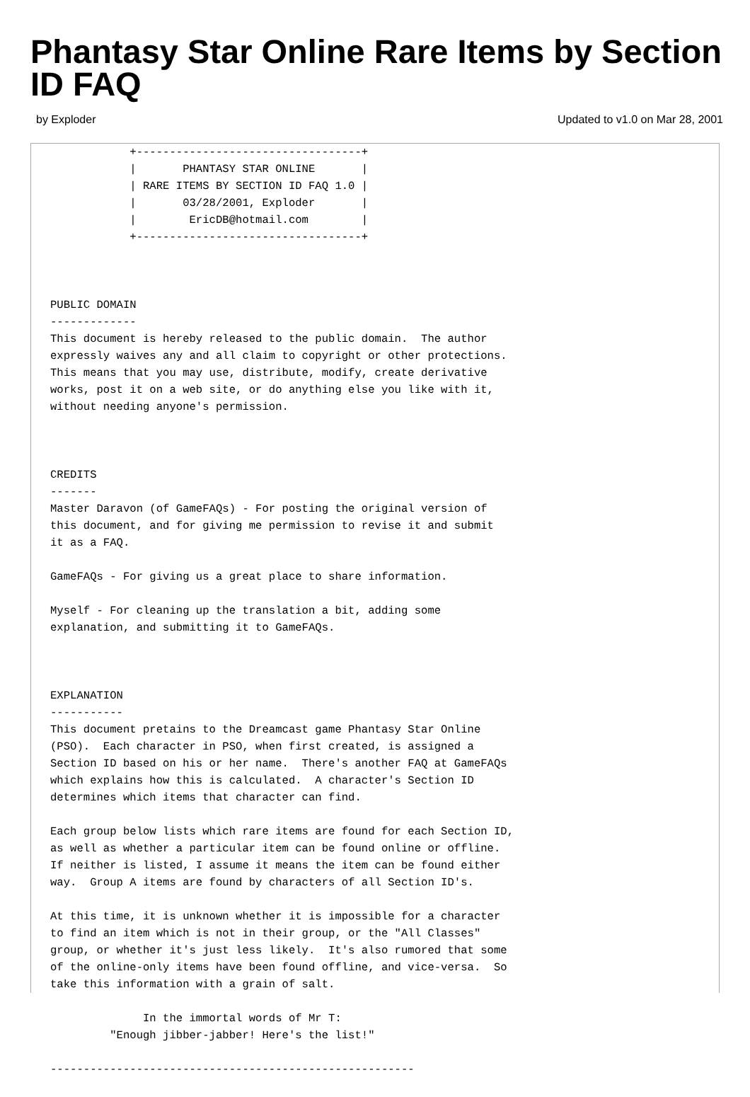Phantasy Star Online Rare Items by Section ID FAQ
by Exploder Updated to v1.0 on Mar 28, 2001
            +----------------------------------+
            |       PHANTASY STAR ONLINE       |
            | RARE ITEMS BY SECTION ID FAQ 1.0 |
            |       03/28/2001, Exploder       |
            |        EricDB@hotmail.com        |
            +----------------------------------+



PUBLIC DOMAIN
-------------
This document is hereby released to the public domain.  The author
expressly waives any and all claim to copyright or other protections.
This means that you may use, distribute, modify, create derivative
works, post it on a web site, or do anything else you like with it,
without needing anyone's permission.



CREDITS
-------
Master Daravon (of GameFAQs) - For posting the original version of
this document, and for giving me permission to revise it and submit
it as a FAQ.

GameFAQs - For giving us a great place to share information.

Myself - For cleaning up the translation a bit, adding some
explanation, and submitting it to GameFAQs.



EXPLANATION
-----------
This document pretains to the Dreamcast game Phantasy Star Online
(PSO).  Each character in PSO, when first created, is assigned a
Section ID based on his or her name.  There's another FAQ at GameFAQs
which explains how this is calculated.  A character's Section ID
determines which items that character can find.

Each group below lists which rare items are found for each Section ID,
as well as whether a particular item can be found online or offline.
If neither is listed, I assume it means the item can be found either
way.  Group A items are found by characters of all Section ID's.

At this time, it is unknown whether it is impossible for a character
to find an item which is not in their group, or the "All Classes"
group, or whether it's just less likely.  It's also rumored that some
of the online-only items have been found offline, and vice-versa.  So
take this information with a grain of salt.

              In the immortal words of Mr T:
         "Enough jibber-jabber! Here's the list!"

-------------------------------------------------------